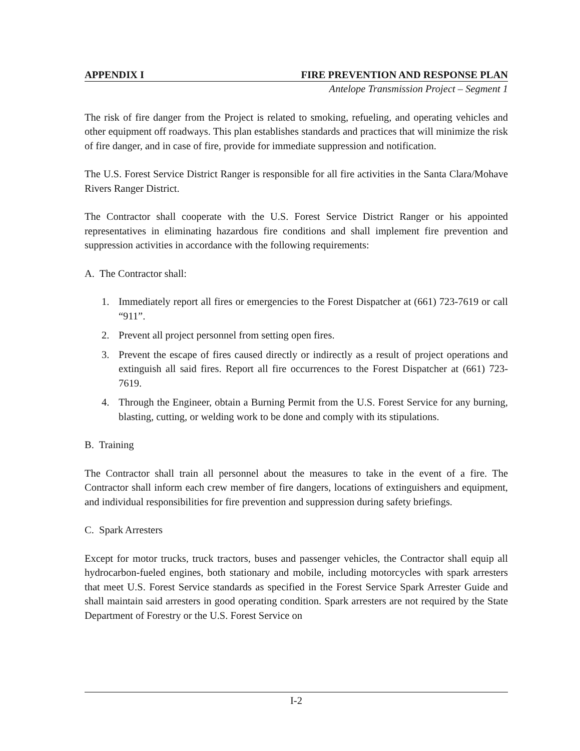APPENDIX I FIRE PREVENTION AND RESPONSE PLAN
Antelope Transmission Project – Segment 1
The risk of fire danger from the Project is related to smoking, refueling, and operating vehicles and other equipment off roadways. This plan establishes standards and practices that will minimize the risk of fire danger, and in case of fire, provide for immediate suppression and notification.
The U.S. Forest Service District Ranger is responsible for all fire activities in the Santa Clara/Mohave Rivers Ranger District.
The Contractor shall cooperate with the U.S. Forest Service District Ranger or his appointed representatives in eliminating hazardous fire conditions and shall implement fire prevention and suppression activities in accordance with the following requirements:
A. The Contractor shall:
1. Immediately report all fires or emergencies to the Forest Dispatcher at (661) 723-7619 or call “911”.
2. Prevent all project personnel from setting open fires.
3. Prevent the escape of fires caused directly or indirectly as a result of project operations and extinguish all said fires. Report all fire occurrences to the Forest Dispatcher at (661) 723-7619.
4. Through the Engineer, obtain a Burning Permit from the U.S. Forest Service for any burning, blasting, cutting, or welding work to be done and comply with its stipulations.
B. Training
The Contractor shall train all personnel about the measures to take in the event of a fire. The Contractor shall inform each crew member of fire dangers, locations of extinguishers and equipment, and individual responsibilities for fire prevention and suppression during safety briefings.
C. Spark Arresters
Except for motor trucks, truck tractors, buses and passenger vehicles, the Contractor shall equip all hydrocarbon-fueled engines, both stationary and mobile, including motorcycles with spark arresters that meet U.S. Forest Service standards as specified in the Forest Service Spark Arrester Guide and shall maintain said arresters in good operating condition. Spark arresters are not required by the State Department of Forestry or the U.S. Forest Service on
I-2